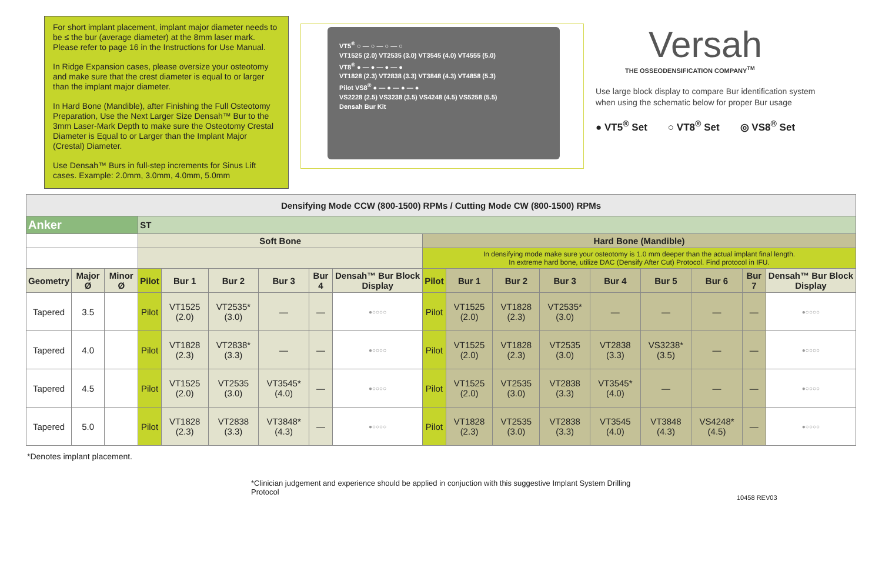For short implant placement, implant major diameter needs to be ≤ the bur (average diameter) at the 8mm laser mark. Please refer to page 16 in the Instructions for Use Manual.
In Ridge Expansion cases, please oversize your osteotomy and make sure that the crest diameter is equal to or larger than the implant major diameter.
In Hard Bone (Mandible), after Finishing the Full Osteotomy Preparation, Use the Next Larger Size Densah™ Bur to the 3mm Laser-Mark Depth to make sure the Osteotomy Crestal Diameter is Equal to or Larger than the Implant Major (Crestal) Diameter.
Use Densah™ Burs in full-step increments for Sinus Lift cases. Example: 2.0mm, 3.0mm, 4.0mm, 5.0mm
VT5<sup>®</sup> ○ — ○ — ○ — ○
VT1525 (2.0) VT2535 (3.0) VT3545 (4.0) VT4555 (5.0)
VT8<sup>®</sup> ● — ● — ● — ●
VT1828 (2.3) VT2838 (3.3) VT3848 (4.3) VT4858 (5.3)
Pilot VS8<sup>®</sup> ● — ● — ● — ●
VS2228 (2.5) VS3238 (3.5) VS4248 (4.5) VS5258 (5.5)
Densah Bur Kit
Versah
THE OSSEODENSIFICATION COMPANY<sup>TM</sup>
Use large block display to compare Bur identification system when using the schematic below for proper Bur usage
● VT5<sup>®</sup> Set ○ VT8<sup>®</sup> Set ◎ VS8<sup>®</sup> Set
| Densifying Mode CCW (800-1500) RPMs / Cutting Mode CW (800-1500) RPMs | | | | | | | | | | | | | | | | | |
| Anker | | | ST | | | | | | | | | | | | | | |
| | | | Soft Bone | | | | | | Hard Bone (Mandible) | | | | | | | | |
| | | | | | | | | | In densifying mode make sure your osteotomy is 1.0 mm deeper than the actual implant final length. In extreme hard bone, utilize DAC (Densify After Cut) Protocol. Find protocol in IFU. | | | | | | | | |
| Geometry | Major Ø | Minor Ø | Pilot | Bur 1 | Bur 2 | Bur 3 | Bur 4 | Densah™ Bur Block Display | Pilot | Bur 1 | Bur 2 | Bur 3 | Bur 4 | Bur 5 | Bur 6 | Bur 7 | Densah™ Bur Block Display |
| Tapered | 3.5 | | Pilot | VT1525 (2.0) | VT2535* (3.0) | — | — | ●○○○○ | Pilot | VT1525 (2.0) | VT1828 (2.3) | VT2535* (3.0) | — | — | — | — | ●○○○○ |
| Tapered | 4.0 | | Pilot | VT1828 (2.3) | VT2838* (3.3) | — | — | ●○○○○ | Pilot | VT1525 (2.0) | VT1828 (2.3) | VT2535 (3.0) | VT2838 (3.3) | VS3238* (3.5) | — | — | ●○○○○ |
| Tapered | 4.5 | | Pilot | VT1525 (2.0) | VT2535 (3.0) | VT3545* (4.0) | — | ●○○○○ | Pilot | VT1525 (2.0) | VT2535 (3.0) | VT2838 (3.3) | VT3545* (4.0) | — | — | — | ●○○○○ |
| Tapered | 5.0 | | Pilot | VT1828 (2.3) | VT2838 (3.3) | VT3848* (4.3) | — | ●○○○○ | Pilot | VT1828 (2.3) | VT2535 (3.0) | VT2838 (3.3) | VT3545 (4.0) | VT3848 (4.3) | VS4248* (4.5) | — | ●○○○○ |
*Denotes implant placement.
*Clinician judgement and experience should be applied in conjuction with this suggestive Implant System Drilling Protocol
10458 REV03